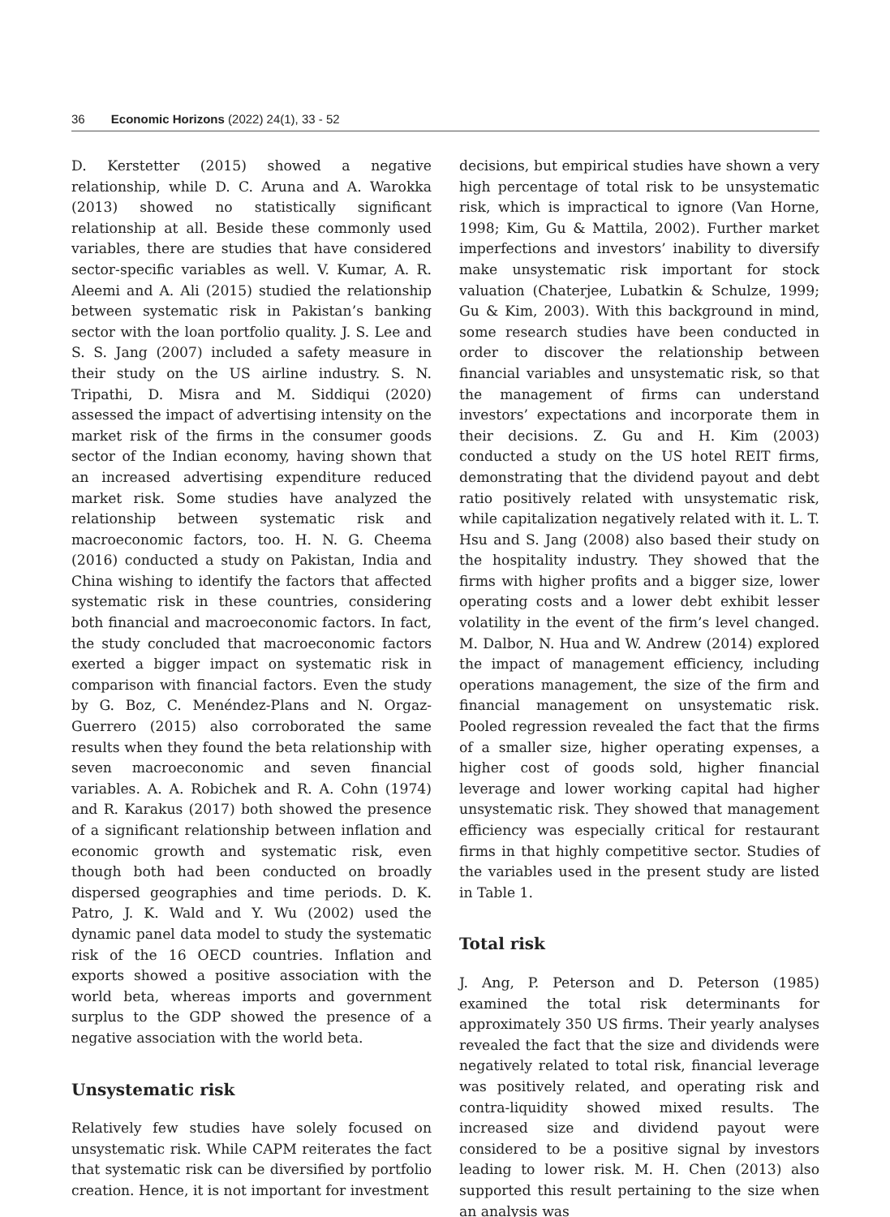36 Economic Horizons (2022) 24(1), 33 - 52
D. Kerstetter (2015) showed a negative relationship, while D. C. Aruna and A. Warokka (2013) showed no statistically significant relationship at all. Beside these commonly used variables, there are studies that have considered sector-specific variables as well. V. Kumar, A. R. Aleemi and A. Ali (2015) studied the relationship between systematic risk in Pakistan’s banking sector with the loan portfolio quality. J. S. Lee and S. S. Jang (2007) included a safety measure in their study on the US airline industry. S. N. Tripathi, D. Misra and M. Siddiqui (2020) assessed the impact of advertising intensity on the market risk of the firms in the consumer goods sector of the Indian economy, having shown that an increased advertising expenditure reduced market risk. Some studies have analyzed the relationship between systematic risk and macroeconomic factors, too. H. N. G. Cheema (2016) conducted a study on Pakistan, India and China wishing to identify the factors that affected systematic risk in these countries, considering both financial and macroeconomic factors. In fact, the study concluded that macroeconomic factors exerted a bigger impact on systematic risk in comparison with financial factors. Even the study by G. Boz, C. Menéndez-Plans and N. Orgaz-Guerrero (2015) also corroborated the same results when they found the beta relationship with seven macroeconomic and seven financial variables. A. A. Robichek and R. A. Cohn (1974) and R. Karakus (2017) both showed the presence of a significant relationship between inflation and economic growth and systematic risk, even though both had been conducted on broadly dispersed geographies and time periods. D. K. Patro, J. K. Wald and Y. Wu (2002) used the dynamic panel data model to study the systematic risk of the 16 OECD countries. Inflation and exports showed a positive association with the world beta, whereas imports and government surplus to the GDP showed the presence of a negative association with the world beta.
Unsystematic risk
Relatively few studies have solely focused on unsystematic risk. While CAPM reiterates the fact that systematic risk can be diversified by portfolio creation. Hence, it is not important for investment
decisions, but empirical studies have shown a very high percentage of total risk to be unsystematic risk, which is impractical to ignore (Van Horne, 1998; Kim, Gu & Mattila, 2002). Further market imperfections and investors’ inability to diversify make unsystematic risk important for stock valuation (Chaterjee, Lubatkin & Schulze, 1999; Gu & Kim, 2003). With this background in mind, some research studies have been conducted in order to discover the relationship between financial variables and unsystematic risk, so that the management of firms can understand investors’ expectations and incorporate them in their decisions. Z. Gu and H. Kim (2003) conducted a study on the US hotel REIT firms, demonstrating that the dividend payout and debt ratio positively related with unsystematic risk, while capitalization negatively related with it. L. T. Hsu and S. Jang (2008) also based their study on the hospitality industry. They showed that the firms with higher profits and a bigger size, lower operating costs and a lower debt exhibit lesser volatility in the event of the firm’s level changed. M. Dalbor, N. Hua and W. Andrew (2014) explored the impact of management efficiency, including operations management, the size of the firm and financial management on unsystematic risk. Pooled regression revealed the fact that the firms of a smaller size, higher operating expenses, a higher cost of goods sold, higher financial leverage and lower working capital had higher unsystematic risk. They showed that management efficiency was especially critical for restaurant firms in that highly competitive sector. Studies of the variables used in the present study are listed in Table 1.
Total risk
J. Ang, P. Peterson and D. Peterson (1985) examined the total risk determinants for approximately 350 US firms. Their yearly analyses revealed the fact that the size and dividends were negatively related to total risk, financial leverage was positively related, and operating risk and contra-liquidity showed mixed results. The increased size and dividend payout were considered to be a positive signal by investors leading to lower risk. M. H. Chen (2013) also supported this result pertaining to the size when an analysis was